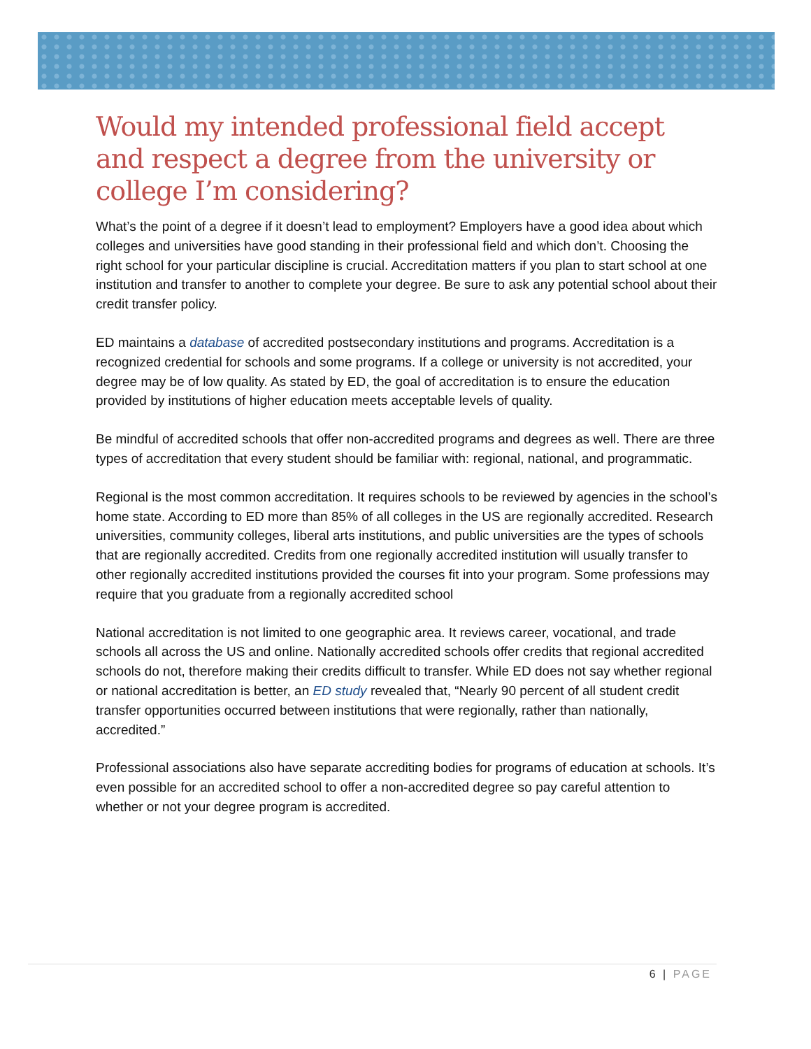Would my intended professional field accept and respect a degree from the university or college I’m considering?
What’s the point of a degree if it doesn’t lead to employment? Employers have a good idea about which colleges and universities have good standing in their professional field and which don’t. Choosing the right school for your particular discipline is crucial. Accreditation matters if you plan to start school at one institution and transfer to another to complete your degree. Be sure to ask any potential school about their credit transfer policy.
ED maintains a database of accredited postsecondary institutions and programs. Accreditation is a recognized credential for schools and some programs. If a college or university is not accredited, your degree may be of low quality. As stated by ED, the goal of accreditation is to ensure the education provided by institutions of higher education meets acceptable levels of quality.
Be mindful of accredited schools that offer non-accredited programs and degrees as well. There are three types of accreditation that every student should be familiar with: regional, national, and programmatic.
Regional is the most common accreditation. It requires schools to be reviewed by agencies in the school’s home state. According to ED more than 85% of all colleges in the US are regionally accredited. Research universities, community colleges, liberal arts institutions, and public universities are the types of schools that are regionally accredited. Credits from one regionally accredited institution will usually transfer to other regionally accredited institutions provided the courses fit into your program. Some professions may require that you graduate from a regionally accredited school
National accreditation is not limited to one geographic area. It reviews career, vocational, and trade schools all across the US and online. Nationally accredited schools offer credits that regional accredited schools do not, therefore making their credits difficult to transfer. While ED does not say whether regional or national accreditation is better, an ED study revealed that, “Nearly 90 percent of all student credit transfer opportunities occurred between institutions that were regionally, rather than nationally, accredited.”
Professional associations also have separate accrediting bodies for programs of education at schools. It’s even possible for an accredited school to offer a non-accredited degree so pay careful attention to whether or not your degree program is accredited.
6 | PAGE